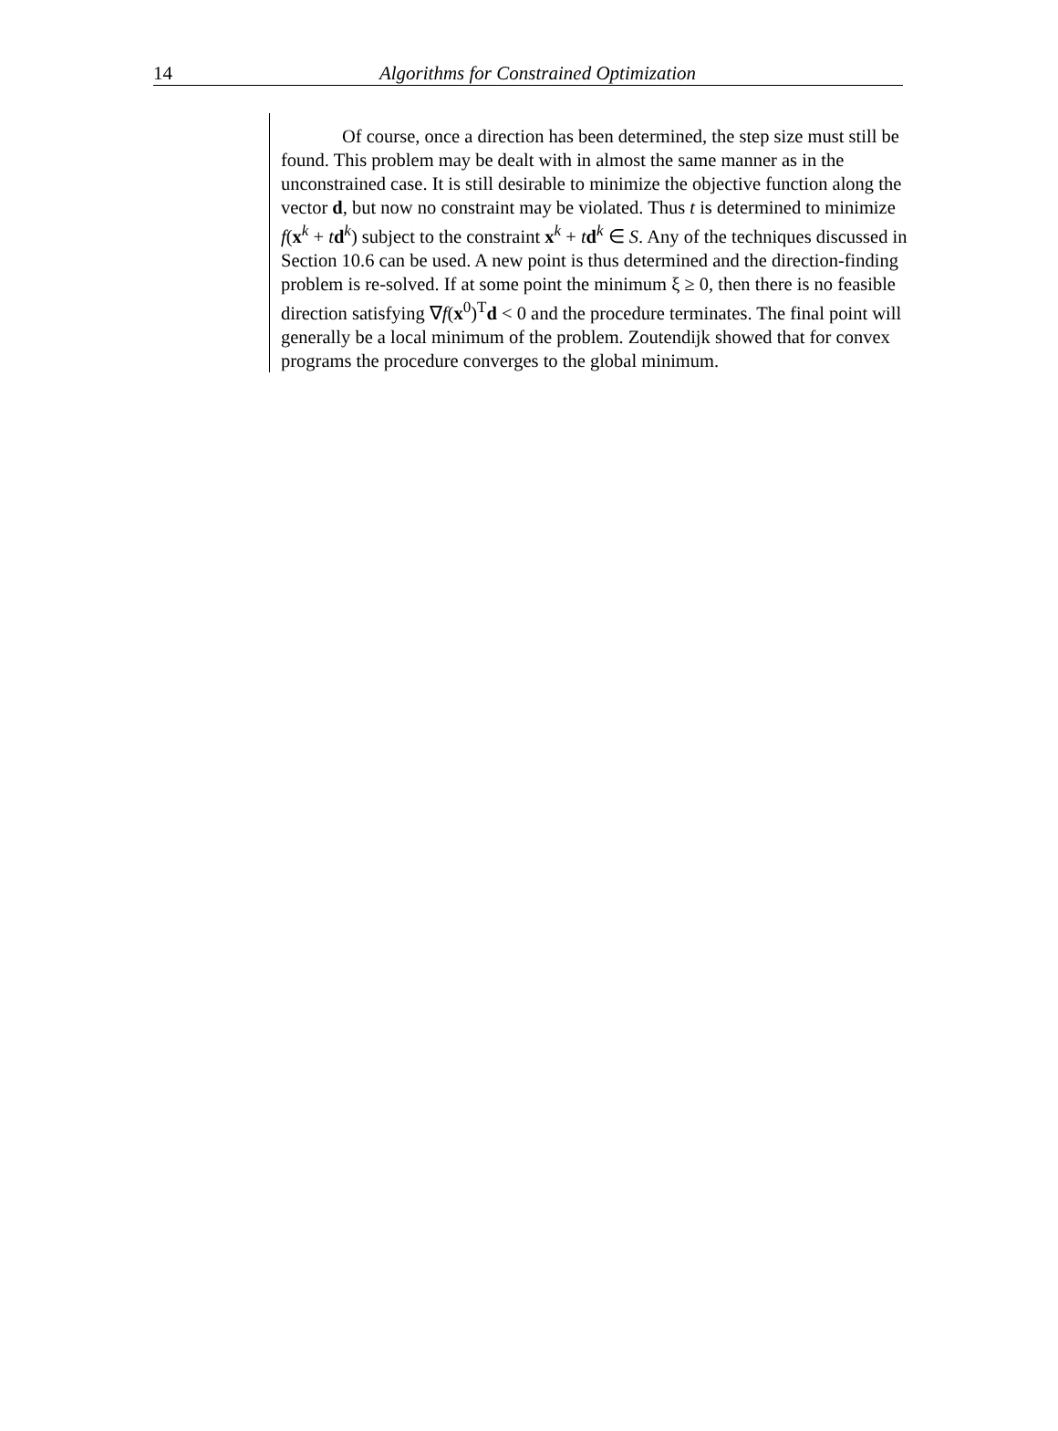14
Algorithms for Constrained Optimization
Of course, once a direction has been determined, the step size must still be found. This problem may be dealt with in almost the same manner as in the unconstrained case. It is still desirable to minimize the objective function along the vector d, but now no constraint may be violated. Thus t is determined to minimize f(x<sup>k</sup> + td<sup>k</sup>) subject to the constraint x<sup>k</sup> + td<sup>k</sup> ∈ S. Any of the techniques discussed in Section 10.6 can be used. A new point is thus determined and the direction-finding problem is re-solved. If at some point the minimum ξ ≥ 0, then there is no feasible direction satisfying ∇f(x<sup>0</sup>)<sup>T</sup>d < 0 and the procedure terminates. The final point will generally be a local minimum of the problem. Zoutendijk showed that for convex programs the procedure converges to the global minimum.